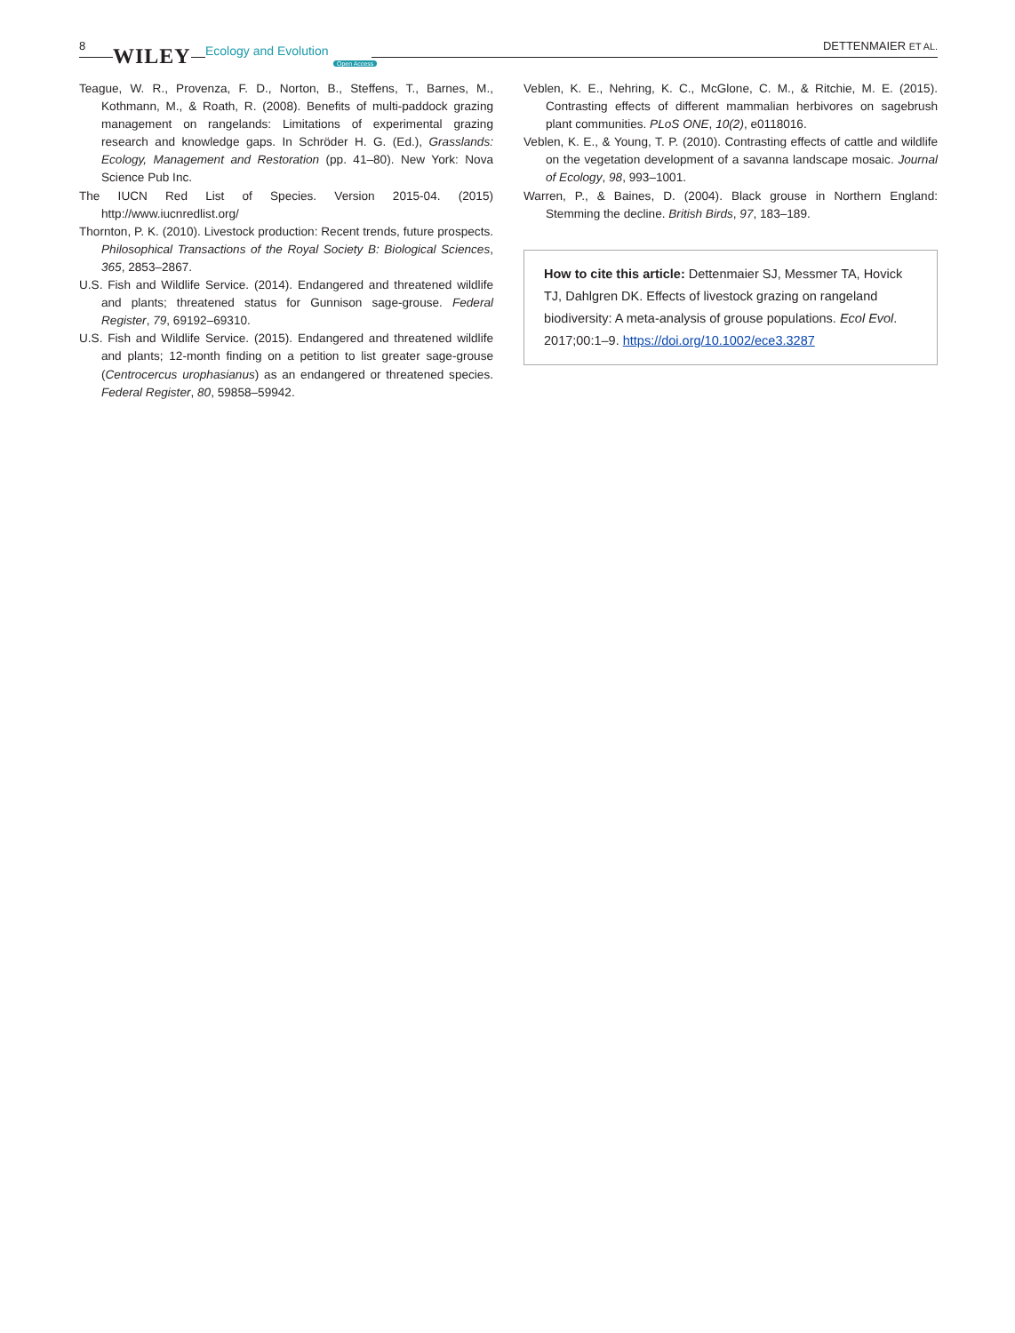8 WILEY Ecology and Evolution
Open Access
DETTENMAIER ET AL.
Teague, W. R., Provenza, F. D., Norton, B., Steffens, T., Barnes, M., Kothmann, M., & Roath, R. (2008). Benefits of multi-paddock grazing management on rangelands: Limitations of experimental grazing research and knowledge gaps. In Schröder H. G. (Ed.), Grasslands: Ecology, Management and Restoration (pp. 41–80). New York: Nova Science Pub Inc.
The IUCN Red List of Species. Version 2015-04. (2015) http://www.iucnredlist.org/
Thornton, P. K. (2010). Livestock production: Recent trends, future prospects. Philosophical Transactions of the Royal Society B: Biological Sciences, 365, 2853–2867.
U.S. Fish and Wildlife Service. (2014). Endangered and threatened wildlife and plants; threatened status for Gunnison sage-grouse. Federal Register, 79, 69192–69310.
U.S. Fish and Wildlife Service. (2015). Endangered and threatened wildlife and plants; 12-month finding on a petition to list greater sage-grouse (Centrocercus urophasianus) as an endangered or threatened species. Federal Register, 80, 59858–59942.
Veblen, K. E., Nehring, K. C., McGlone, C. M., & Ritchie, M. E. (2015). Contrasting effects of different mammalian herbivores on sagebrush plant communities. PLoS ONE, 10(2), e0118016.
Veblen, K. E., & Young, T. P. (2010). Contrasting effects of cattle and wildlife on the vegetation development of a savanna landscape mosaic. Journal of Ecology, 98, 993–1001.
Warren, P., & Baines, D. (2004). Black grouse in Northern England: Stemming the decline. British Birds, 97, 183–189.
How to cite this article: Dettenmaier SJ, Messmer TA, Hovick TJ, Dahlgren DK. Effects of livestock grazing on rangeland biodiversity: A meta-analysis of grouse populations. Ecol Evol. 2017;00:1–9. https://doi.org/10.1002/ece3.3287